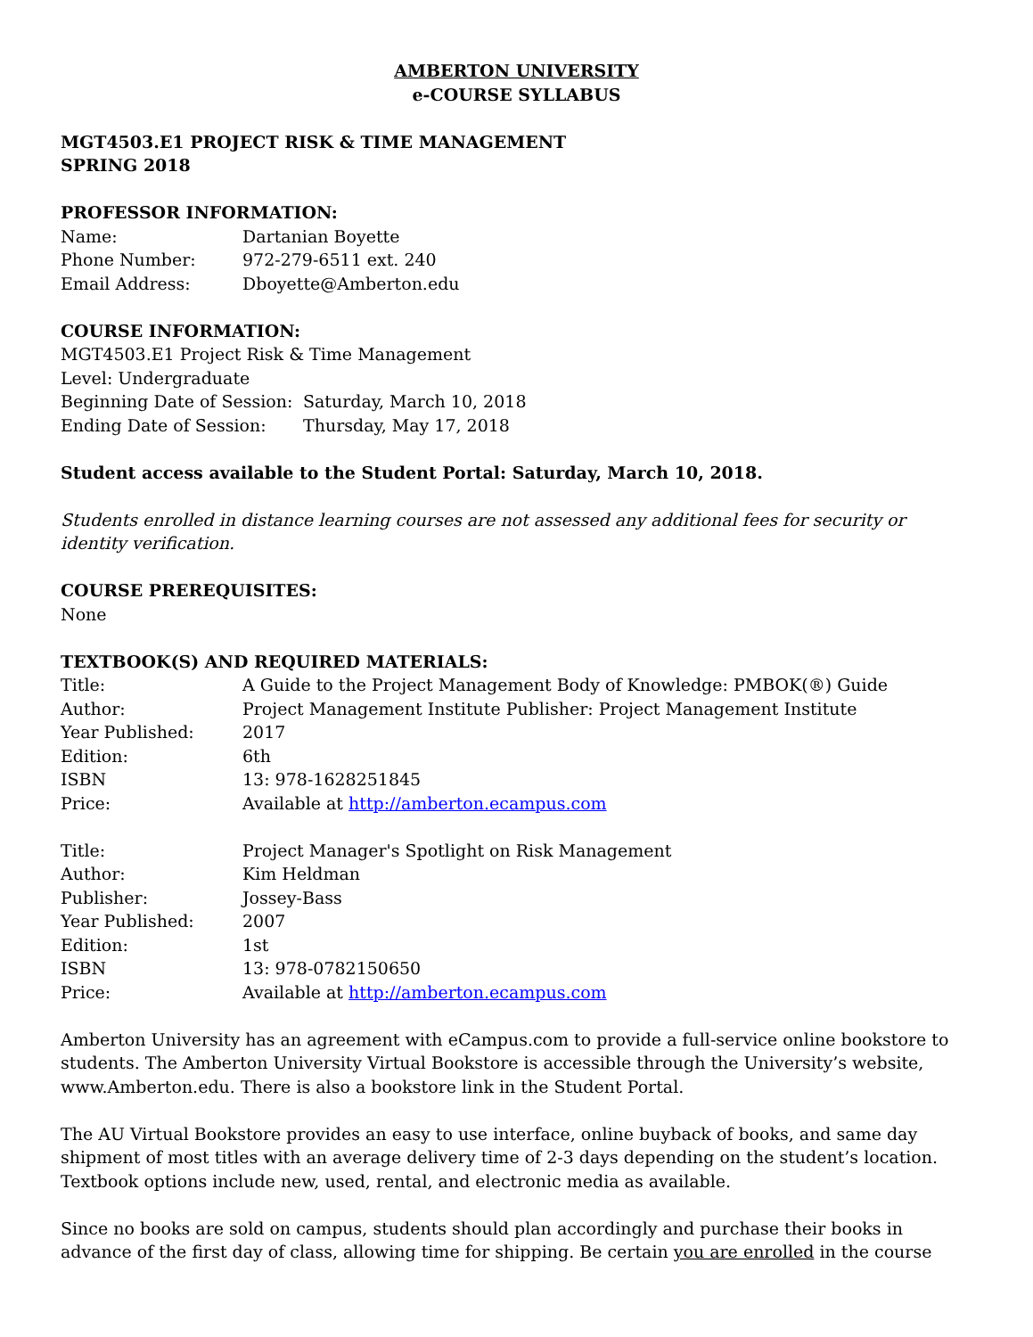AMBERTON UNIVERSITY
e-COURSE SYLLABUS
MGT4503.E1 PROJECT RISK & TIME MANAGEMENT
SPRING 2018
PROFESSOR INFORMATION:
| Name: | Dartanian Boyette |
| Phone Number: | 972-279-6511 ext. 240 |
| Email Address: | Dboyette@Amberton.edu |
COURSE INFORMATION:
MGT4503.E1 Project Risk & Time Management
Level: Undergraduate
| Beginning Date of Session: | Saturday, March 10, 2018 |
| Ending Date of Session: | Thursday, May 17, 2018 |
Student access available to the Student Portal: Saturday, March 10, 2018.
Students enrolled in distance learning courses are not assessed any additional fees for security or identity verification.
COURSE PREREQUISITES:
None
TEXTBOOK(S) AND REQUIRED MATERIALS:
| Title: | A Guide to the Project Management Body of Knowledge: PMBOK(®) Guide |
| Author: | Project Management Institute Publisher: Project Management Institute |
| Year Published: | 2017 |
| Edition: | 6th |
| ISBN | 13: 978-1628251845 |
| Price: | Available at http://amberton.ecampus.com |
| Title: | Project Manager's Spotlight on Risk Management |
| Author: | Kim Heldman |
| Publisher: | Jossey-Bass |
| Year Published: | 2007 |
| Edition: | 1st |
| ISBN | 13: 978-0782150650 |
| Price: | Available at http://amberton.ecampus.com |
Amberton University has an agreement with eCampus.com to provide a full-service online bookstore to students. The Amberton University Virtual Bookstore is accessible through the University’s website, www.Amberton.edu. There is also a bookstore link in the Student Portal.
The AU Virtual Bookstore provides an easy to use interface, online buyback of books, and same day shipment of most titles with an average delivery time of 2-3 days depending on the student’s location. Textbook options include new, used, rental, and electronic media as available.
Since no books are sold on campus, students should plan accordingly and purchase their books in advance of the first day of class, allowing time for shipping. Be certain you are enrolled in the course